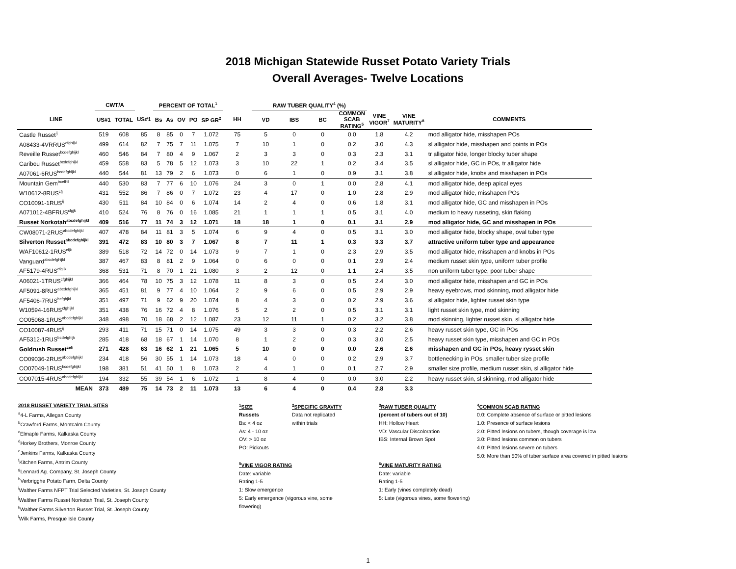2018 Michigan Statewide Russet Potato Variety Trials
Overall Averages- Twelve Locations
| | CWT/A | | | PERCENT OF TOTAL<sup>1</sup> | | | | | | RAW TUBER QUALITY<sup>4</sup> (%) | | | | | | | |
| --- | --- | --- | --- | --- | --- | --- | --- | --- | --- | --- | --- | --- | --- | --- | --- | --- | --- |
| LINE | US#1 | TOTAL | US#1 | Bs | As | OV | PO | SP GR<sup>2</sup> | HH | VD | IBS | BC | COMMON SCAB RATING<sup>5</sup> | VINE VIGOR<sup>7</sup> | VINE MATURITY<sup>8</sup> | COMMENTS | |
| Castle Russet<sup>ij</sup> | 519 | 608 | 85 | 8 | 85 | 0 | 7 | 1.072 | 75 | 5 | 0 | 0 | 0.0 | 1.8 | 4.2 | mod alligator hide, misshapen POs | |
| A08433-4VRRUS<sup>cfghijkl</sup> | 499 | 614 | 82 | 7 | 75 | 7 | 11 | 1.075 | 7 | 10 | 1 | 0 | 0.2 | 3.0 | 4.3 | sl alligator hide, misshapen and points in POs | |
| Reveille Russet<sup>bcdefghijkl</sup> | 460 | 546 | 84 | 7 | 80 | 4 | 9 | 1.067 | 2 | 3 | 3 | 0 | 0.3 | 2.3 | 3.1 | tr alligator hide, longer blocky tuber shape | |
| Caribou Russet<sup>bcdefghijkl</sup> | 459 | 558 | 83 | 5 | 78 | 5 | 12 | 1.073 | 3 | 10 | 22 | 1 | 0.2 | 3.4 | 3.5 | sl alligator hide, GC in POs, tr alligator hide | |
| A07061-6RUS<sup>bcdefghijkl</sup> | 440 | 544 | 81 | 13 | 79 | 2 | 6 | 1.073 | 0 | 6 | 1 | 0 | 0.9 | 3.1 | 3.8 | sl alligator hide, knobs and misshapen in POs | |
| Mountain Gem<sup>bcefhil</sup> | 440 | 530 | 83 | 7 | 77 | 6 | 10 | 1.076 | 24 | 3 | 0 | 1 | 0.0 | 2.8 | 4.1 | mod alligator hide, deep apical eyes | |
| W10612-8RUS<sup>cfj</sup> | 431 | 552 | 86 | 7 | 86 | 0 | 7 | 1.072 | 23 | 4 | 17 | 0 | 1.0 | 2.8 | 2.9 | mod alligator hide, misshapen POs | |
| CO10091-1RUS<sup>ij</sup> | 430 | 511 | 84 | 10 | 84 | 0 | 6 | 1.074 | 14 | 2 | 4 | 0 | 0.6 | 1.8 | 3.1 | mod alligator hide, GC and misshapen in POs | |
| A071012-4BFRUS<sup>cfgjk</sup> | 410 | 524 | 76 | 8 | 76 | 0 | 16 | 1.085 | 21 | 1 | 1 | 1 | 0.5 | 3.1 | 4.0 | medium to heavy russeting, skin flaking | |
| Russet Norkotah<sup>abcdefghijkl</sup> | 409 | 516 | 77 | 11 | 74 | 3 | 12 | 1.071 | 18 | 18 | 1 | 0 | 0.1 | 3.1 | 2.9 | mod alligator hide, GC and misshapen in POs | |
| CW08071-2RUS<sup>abcdefghijkl</sup> | 407 | 478 | 84 | 11 | 81 | 3 | 5 | 1.074 | 6 | 9 | 4 | 0 | 0.5 | 3.1 | 3.0 | mod alligator hide, blocky shape, oval tuber type | |
| Silverton Russet<sup>abcdefghijkl</sup> | 391 | 472 | 83 | 10 | 80 | 3 | 7 | 1.067 | 8 | 7 | 11 | 1 | 0.3 | 3.3 | 3.7 | attractive uniform tuber type and appearance | |
| WAF10612-1RUS<sup>cijk</sup> | 389 | 518 | 72 | 14 | 72 | 0 | 14 | 1.073 | 9 | 7 | 1 | 0 | 2.3 | 2.9 | 3.5 | mod alligator hide, misshapen and knobs in POs | |
| Vanguard<sup>abcdefghijkl</sup> | 387 | 467 | 83 | 8 | 81 | 2 | 9 | 1.064 | 0 | 6 | 0 | 0 | 0.1 | 2.9 | 2.4 | medium russet skin type, uniform tuber profile | |
| AF5179-4RUS<sup>cfgijk</sup> | 368 | 531 | 71 | 8 | 70 | 1 | 21 | 1.080 | 3 | 2 | 12 | 0 | 1.1 | 2.4 | 3.5 | non uniform tuber type, poor tuber shape | |
| A06021-1TRUS<sup>cfghijkl</sup> | 366 | 464 | 78 | 10 | 75 | 3 | 12 | 1.078 | 11 | 8 | 3 | 0 | 0.5 | 2.4 | 3.0 | mod alligator hide, misshapen and GC in POs | |
| AF5091-8RUS<sup>abcdefghijkl</sup> | 365 | 451 | 81 | 9 | 77 | 4 | 10 | 1.064 | 2 | 9 | 6 | 0 | 0.5 | 2.9 | 2.9 | heavy eyebrows, mod skinning, mod alligator hide | |
| AF5406-7RUS<sup>bcfghjkl</sup> | 351 | 497 | 71 | 9 | 62 | 9 | 20 | 1.074 | 8 | 4 | 3 | 0 | 0.2 | 2.9 | 3.6 | sl alligator hide, lighter russet skin type | |
| W10594-16RUS<sup>cfghijkl</sup> | 351 | 438 | 76 | 16 | 72 | 4 | 8 | 1.076 | 5 | 2 | 2 | 0 | 0.5 | 3.1 | 3.1 | light russet skin type, mod skinning | |
| CO05068-1RUS<sup>abcdefghijkl</sup> | 348 | 498 | 70 | 18 | 68 | 2 | 12 | 1.087 | 23 | 12 | 11 | 1 | 0.2 | 3.2 | 3.8 | mod skinning, lighter russet skin, sl alligator hide | |
| CO10087-4RUS<sup>ij</sup> | 293 | 411 | 71 | 15 | 71 | 0 | 14 | 1.075 | 49 | 3 | 3 | 0 | 0.3 | 2.2 | 2.6 | heavy russet skin type, GC in POs | |
| AF5312-1RUS<sup>bcdefghijk</sup> | 285 | 418 | 68 | 18 | 67 | 1 | 14 | 1.070 | 8 | 1 | 2 | 0 | 0.3 | 3.0 | 2.5 | heavy russet skin type, misshapen and GC in POs | |
| Goldrush Russet<sup>cefi</sup> | 271 | 428 | 63 | 16 | 62 | 1 | 21 | 1.065 | 5 | 10 | 0 | 0 | 0.0 | 2.6 | 2.6 | misshapen and GC in POs, heavy rysset skin | |
| CO09036-2RUS<sup>abcdefghijkl</sup> | 234 | 418 | 56 | 30 | 55 | 1 | 14 | 1.073 | 18 | 4 | 0 | 0 | 0.2 | 2.9 | 3.7 | bottlenecking in POs, smaller tuber size profile | |
| CO07049-1RUS<sup>bcdefghijkl</sup> | 198 | 381 | 51 | 41 | 50 | 1 | 8 | 1.073 | 2 | 4 | 1 | 0 | 0.1 | 2.7 | 2.9 | smaller size profile, medium russet skin, sl alligator hide | |
| CO07015-4RUS<sup>abcdefghijkl</sup> | 194 | 332 | 55 | 39 | 54 | 1 | 6 | 1.072 | 1 | 8 | 4 | 0 | 0.0 | 3.0 | 2.2 | heavy russet skin, sl skinning, mod alligator hide | |
| MEAN | 373 | 489 | 75 | 14 | 73 | 2 | 11 | 1.073 | 13 | 6 | 4 | 0 | 0.4 | 2.8 | 3.3 | | |
2018 RUSSET VARIETY TRIAL SITES
<sup>a</sup> 4-L Farms, Allegan County
<sup>b</sup> Crawford Farms, Montcalm County
<sup>c</sup> Elmaple Farms, Kalkaska County
<sup>d</sup> Horkey Brothers, Monroe County
<sup>e</sup> Jenkins Farms, Kalkaska County
<sup>f</sup> Kitchen Farms, Antrim County
<sup>g</sup> Lennard Ag. Company, St. Joseph County
<sup>h</sup> Verbrigghe Potato Farm, Delta County
<sup>i</sup> Walther Farms NFPT Trial Selected Varieties, St. Joseph County
<sup>j</sup> Walther Farms Russet Norkotah Trial, St. Joseph County
<sup>k</sup> Walther Farms Silverton Russet Trial, St. Joseph County
<sup>l</sup> Wilk Farms, Presque Isle County
<sup>1</sup> SIZE
Russets
Bs: < 4 oz
As: 4 - 10 oz
OV: > 10 oz
PO: Pickouts
<sup>2</sup> SPECIFIC GRAVITY
Data not replicated
within trials
<sup>5</sup> VINE VIGOR RATING
Date: variable
Rating 1-5
1: Slow emergence
5: Early emergence (vigorous vine, some
flowering)
<sup>3</sup> RAW TUBER QUALITY
(percent of tubers out of 10)
HH: Hollow Heart
VD: Vascular Discoloration
IBS: Internal Brown Spot
<sup>6</sup> VINE MATURITY RATING
Date: variable
Rating 1-5
1: Early (vines completely dead)
5: Late (vigorous vines, some flowering)
<sup>4</sup> COMMON SCAB RATING
0.0: Complete absence of surface or pitted lesions
1.0: Presence of surface lesions
2.0: Pitted lesions on tubers, though coverage is low
3.0: Pitted lesions common on tubers
4.0: Pitted lesions severe on tubers
5.0: More than 50% of tuber surface area covered in pitted lesions
1